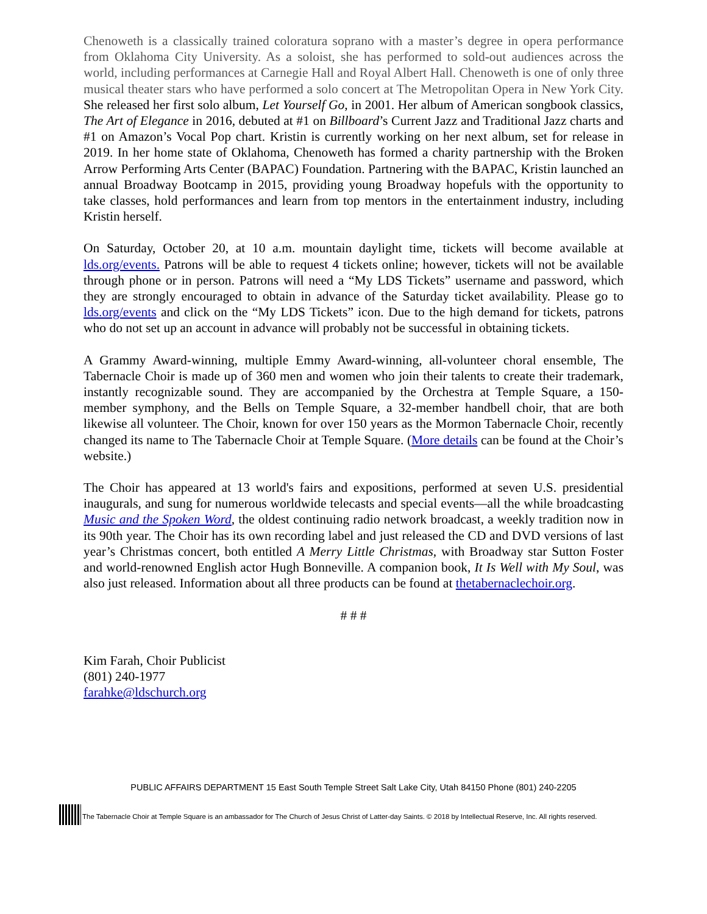Chenoweth is a classically trained coloratura soprano with a master’s degree in opera performance from Oklahoma City University. As a soloist, she has performed to sold-out audiences across the world, including performances at Carnegie Hall and Royal Albert Hall. Chenoweth is one of only three musical theater stars who have performed a solo concert at The Metropolitan Opera in New York City. She released her first solo album, Let Yourself Go, in 2001. Her album of American songbook classics, The Art of Elegance in 2016, debuted at #1 on Billboard’s Current Jazz and Traditional Jazz charts and #1 on Amazon’s Vocal Pop chart. Kristin is currently working on her next album, set for release in 2019. In her home state of Oklahoma, Chenoweth has formed a charity partnership with the Broken Arrow Performing Arts Center (BAPAC) Foundation. Partnering with the BAPAC, Kristin launched an annual Broadway Bootcamp in 2015, providing young Broadway hopefuls with the opportunity to take classes, hold performances and learn from top mentors in the entertainment industry, including Kristin herself.
On Saturday, October 20, at 10 a.m. mountain daylight time, tickets will become available at lds.org/events. Patrons will be able to request 4 tickets online; however, tickets will not be available through phone or in person. Patrons will need a “My LDS Tickets” username and password, which they are strongly encouraged to obtain in advance of the Saturday ticket availability. Please go to lds.org/events and click on the “My LDS Tickets” icon. Due to the high demand for tickets, patrons who do not set up an account in advance will probably not be successful in obtaining tickets.
A Grammy Award-winning, multiple Emmy Award-winning, all-volunteer choral ensemble, The Tabernacle Choir is made up of 360 men and women who join their talents to create their trademark, instantly recognizable sound. They are accompanied by the Orchestra at Temple Square, a 150-member symphony, and the Bells on Temple Square, a 32-member handbell choir, that are both likewise all volunteer. The Choir, known for over 150 years as the Mormon Tabernacle Choir, recently changed its name to The Tabernacle Choir at Temple Square. (More details can be found at the Choir’s website.)
The Choir has appeared at 13 world's fairs and expositions, performed at seven U.S. presidential inaugurals, and sung for numerous worldwide telecasts and special events—all the while broadcasting Music and the Spoken Word, the oldest continuing radio network broadcast, a weekly tradition now in its 90th year. The Choir has its own recording label and just released the CD and DVD versions of last year’s Christmas concert, both entitled A Merry Little Christmas, with Broadway star Sutton Foster and world-renowned English actor Hugh Bonneville. A companion book, It Is Well with My Soul, was also just released. Information about all three products can be found at thetabernaclechoir.org.
# # #
Kim Farah, Choir Publicist
(801) 240-1977
farahke@ldschurch.org
PUBLIC AFFAIRS DEPARTMENT 15 East South Temple Street Salt Lake City, Utah 84150 Phone (801) 240-2205
The Tabernacle Choir at Temple Square is an ambassador for The Church of Jesus Christ of Latter-day Saints. © 2018 by Intellectual Reserve, Inc. All rights reserved.